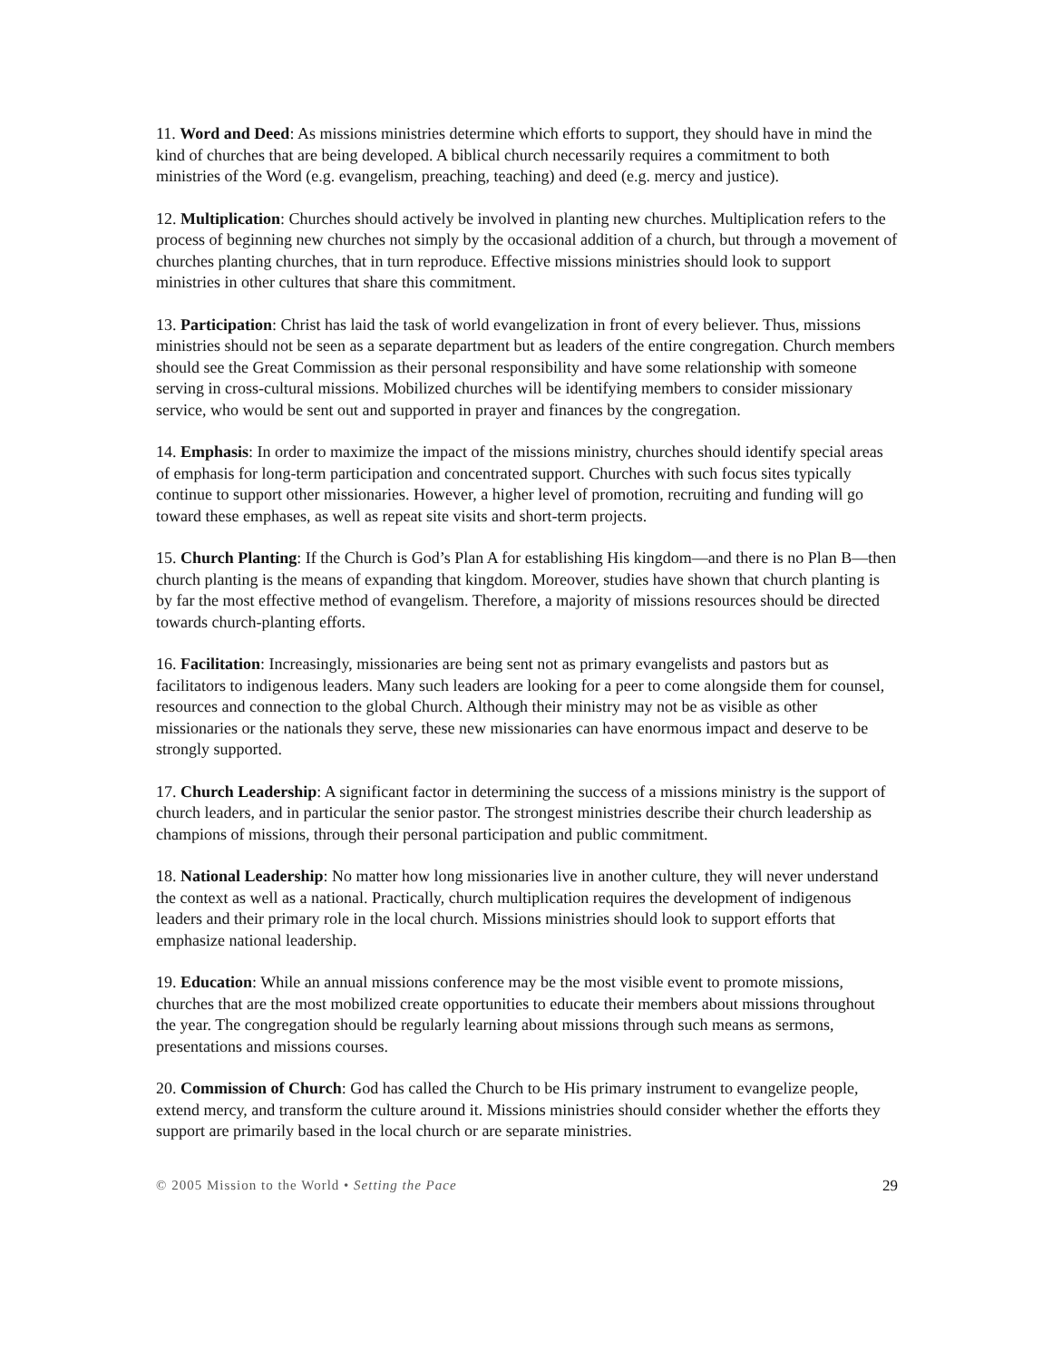11. Word and Deed: As missions ministries determine which efforts to support, they should have in mind the kind of churches that are being developed. A biblical church necessarily requires a commitment to both ministries of the Word (e.g. evangelism, preaching, teaching) and deed (e.g. mercy and justice).
12. Multiplication: Churches should actively be involved in planting new churches. Multiplication refers to the process of beginning new churches not simply by the occasional addition of a church, but through a movement of churches planting churches, that in turn reproduce. Effective missions ministries should look to support ministries in other cultures that share this commitment.
13. Participation: Christ has laid the task of world evangelization in front of every believer. Thus, missions ministries should not be seen as a separate department but as leaders of the entire congregation. Church members should see the Great Commission as their personal responsibility and have some relationship with someone serving in cross-cultural missions. Mobilized churches will be identifying members to consider missionary service, who would be sent out and supported in prayer and finances by the congregation.
14. Emphasis: In order to maximize the impact of the missions ministry, churches should identify special areas of emphasis for long-term participation and concentrated support. Churches with such focus sites typically continue to support other missionaries. However, a higher level of promotion, recruiting and funding will go toward these emphases, as well as repeat site visits and short-term projects.
15. Church Planting: If the Church is God’s Plan A for establishing His kingdom—and there is no Plan B—then church planting is the means of expanding that kingdom. Moreover, studies have shown that church planting is by far the most effective method of evangelism. Therefore, a majority of missions resources should be directed towards church-planting efforts.
16. Facilitation: Increasingly, missionaries are being sent not as primary evangelists and pastors but as facilitators to indigenous leaders. Many such leaders are looking for a peer to come alongside them for counsel, resources and connection to the global Church. Although their ministry may not be as visible as other missionaries or the nationals they serve, these new missionaries can have enormous impact and deserve to be strongly supported.
17. Church Leadership: A significant factor in determining the success of a missions ministry is the support of church leaders, and in particular the senior pastor. The strongest ministries describe their church leadership as champions of missions, through their personal participation and public commitment.
18. National Leadership: No matter how long missionaries live in another culture, they will never understand the context as well as a national. Practically, church multiplication requires the development of indigenous leaders and their primary role in the local church. Missions ministries should look to support efforts that emphasize national leadership.
19. Education: While an annual missions conference may be the most visible event to promote missions, churches that are the most mobilized create opportunities to educate their members about missions throughout the year. The congregation should be regularly learning about missions through such means as sermons, presentations and missions courses.
20. Commission of Church: God has called the Church to be His primary instrument to evangelize people, extend mercy, and transform the culture around it. Missions ministries should consider whether the efforts they support are primarily based in the local church or are separate ministries.
© 2005 Mission to the World • Setting the Pace 29